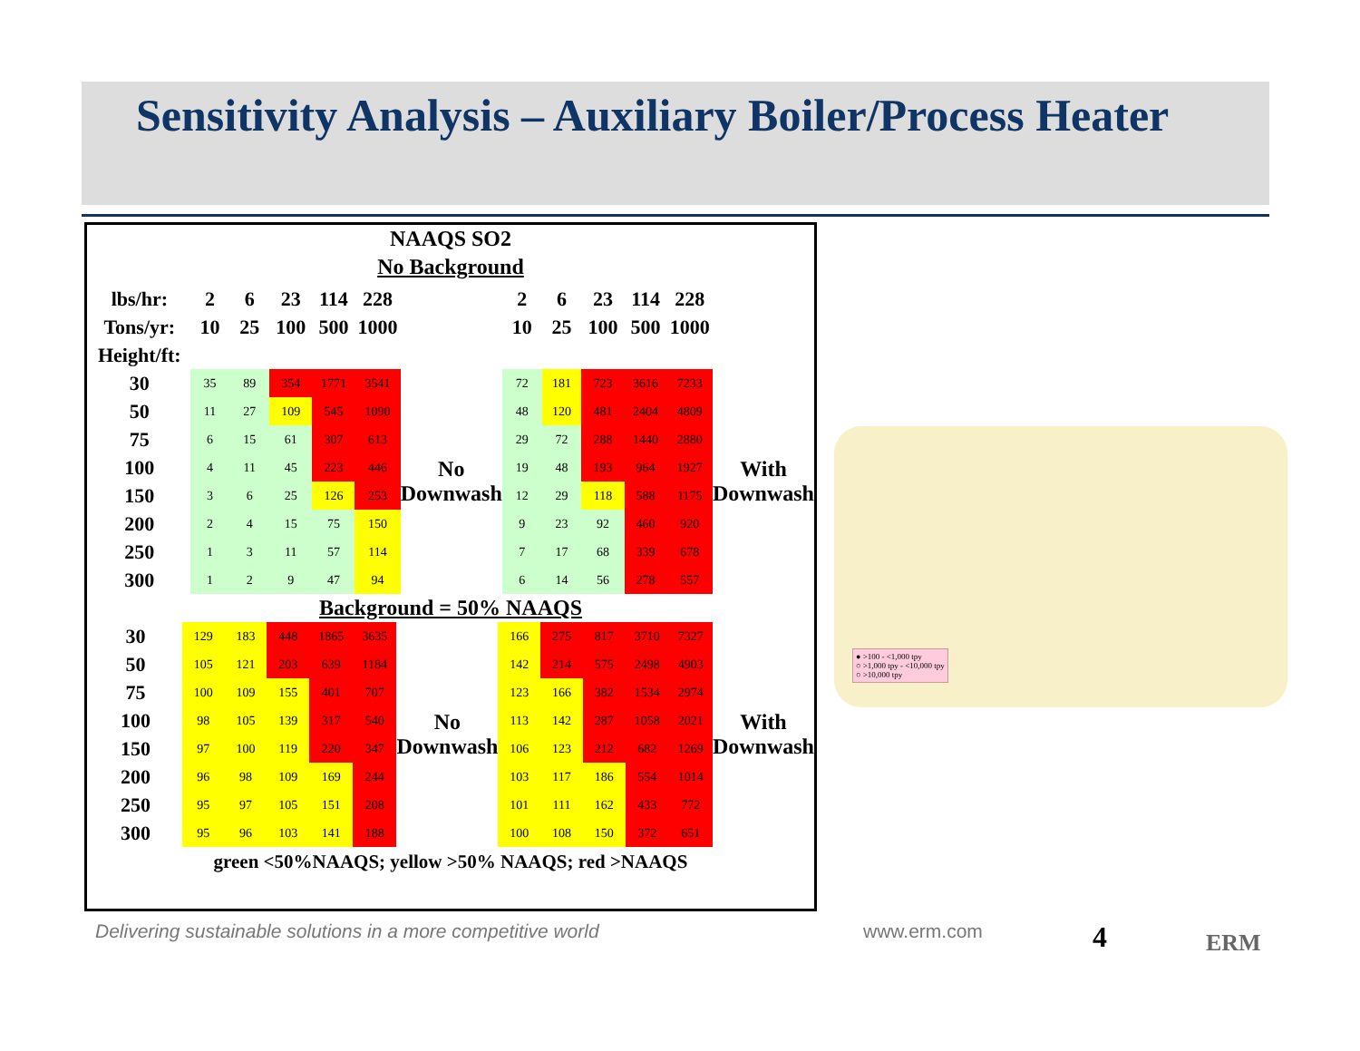Sensitivity Analysis – Auxiliary Boiler/Process Heater
NAAQS SO2
No Background
| lbs/hr: | 2 | 6 | 23 | 114 | 228 | | 2 | 6 | 23 | 114 | 228 | |
| Tons/yr: | 10 | 25 | 100 | 500 | 1000 | | 10 | 25 | 100 | 500 | 1000 | |
| Height/ft: | | | | | | | | | | | | |
| 30 | 35 | 89 | 354 | 1771 | 3541 | No Downwash | 72 | 181 | 723 | 3616 | 7233 | With Downwash |
| 50 | 11 | 27 | 109 | 545 | 1090 | | 48 | 120 | 481 | 2404 | 4809 | |
| 75 | 6 | 15 | 61 | 307 | 613 | | 29 | 72 | 288 | 1440 | 2880 | |
| 100 | 4 | 11 | 45 | 223 | 446 | | 19 | 48 | 193 | 964 | 1927 | |
| 150 | 3 | 6 | 25 | 126 | 253 | | 12 | 29 | 118 | 588 | 1175 | |
| 200 | 2 | 4 | 15 | 75 | 150 | | 9 | 23 | 92 | 460 | 920 | |
| 250 | 1 | 3 | 11 | 57 | 114 | | 7 | 17 | 68 | 339 | 678 | |
| 300 | 1 | 2 | 9 | 47 | 94 | | 6 | 14 | 56 | 278 | 557 | |
Background = 50% NAAQS
| 30 | 129 | 183 | 448 | 1865 | 3635 | No Downwash | 166 | 275 | 817 | 3710 | 7327 | With Downwash |
| 50 | 105 | 121 | 203 | 639 | 1184 | | 142 | 214 | 575 | 2498 | 4903 | |
| 75 | 100 | 109 | 155 | 401 | 707 | | 123 | 166 | 382 | 1534 | 2974 | |
| 100 | 98 | 105 | 139 | 317 | 540 | | 113 | 142 | 287 | 1058 | 2021 | |
| 150 | 97 | 100 | 119 | 220 | 347 | | 106 | 123 | 212 | 682 | 1269 | |
| 200 | 96 | 98 | 109 | 169 | 244 | | 103 | 117 | 186 | 554 | 1014 | |
| 250 | 95 | 97 | 105 | 151 | 208 | | 101 | 111 | 162 | 433 | 772 | |
| 300 | 95 | 96 | 103 | 141 | 188 | | 100 | 108 | 150 | 372 | 651 | |
green <50%NAAQS; yellow >50% NAAQS; red >NAAQS
● >100 - <1,000 tpy
○ >1,000 tpy - <10,000 tpy
○ >10,000 tpy
Delivering sustainable solutions in a more competitive world
www.erm.com 4 ERM